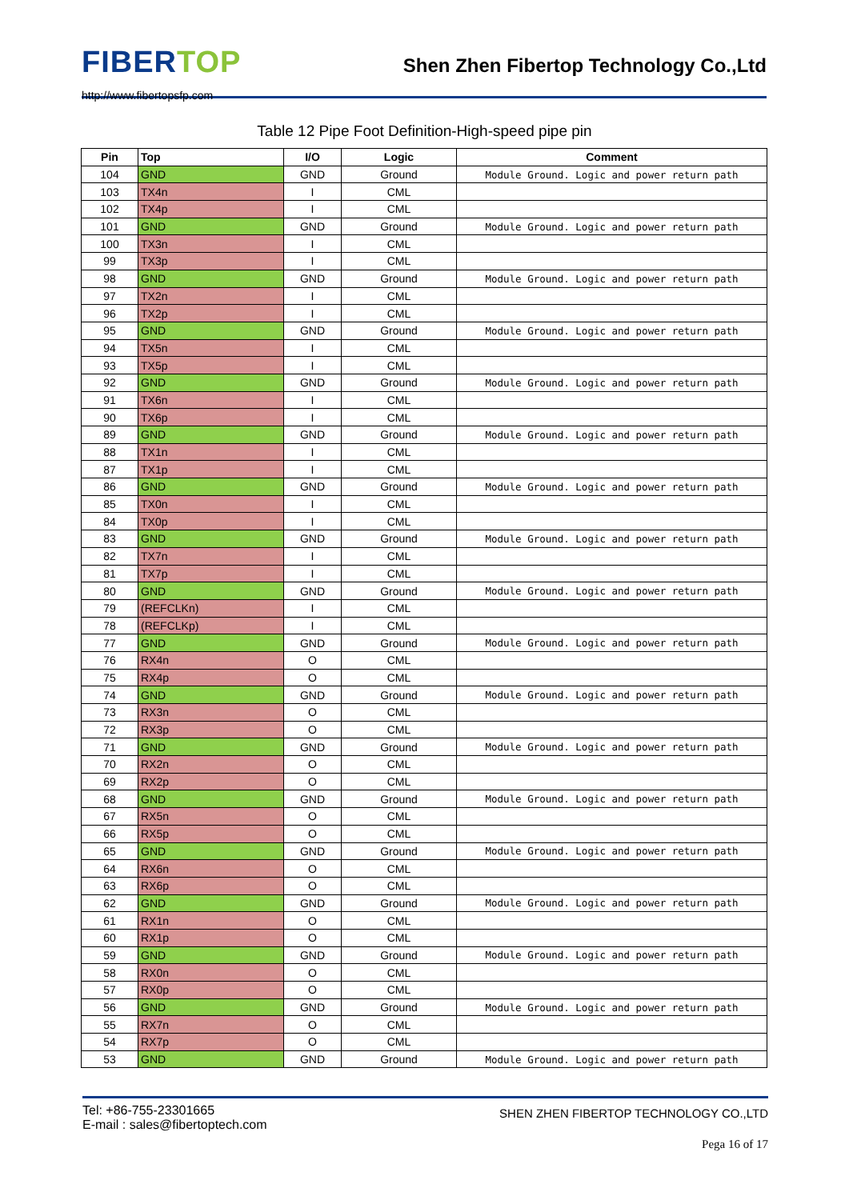FIBERTOP
http://www.fibertopsfp.com
Shen Zhen Fibertop Technology Co.,Ltd
Table 12 Pipe Foot Definition-High-speed pipe pin
| Pin | Top | I/O | Logic | Comment |
| --- | --- | --- | --- | --- |
| 104 | GND | GND | Ground | Module Ground. Logic and power return path |
| 103 | TX4n | I | CML | |
| 102 | TX4p | I | CML | |
| 101 | GND | GND | Ground | Module Ground. Logic and power return path |
| 100 | TX3n | I | CML | |
| 99 | TX3p | I | CML | |
| 98 | GND | GND | Ground | Module Ground. Logic and power return path |
| 97 | TX2n | I | CML | |
| 96 | TX2p | I | CML | |
| 95 | GND | GND | Ground | Module Ground. Logic and power return path |
| 94 | TX5n | I | CML | |
| 93 | TX5p | I | CML | |
| 92 | GND | GND | Ground | Module Ground. Logic and power return path |
| 91 | TX6n | I | CML | |
| 90 | TX6p | I | CML | |
| 89 | GND | GND | Ground | Module Ground. Logic and power return path |
| 88 | TX1n | I | CML | |
| 87 | TX1p | I | CML | |
| 86 | GND | GND | Ground | Module Ground. Logic and power return path |
| 85 | TX0n | I | CML | |
| 84 | TX0p | I | CML | |
| 83 | GND | GND | Ground | Module Ground. Logic and power return path |
| 82 | TX7n | I | CML | |
| 81 | TX7p | I | CML | |
| 80 | GND | GND | Ground | Module Ground. Logic and power return path |
| 79 | (REFCLKn) | I | CML | |
| 78 | (REFCLKp) | I | CML | |
| 77 | GND | GND | Ground | Module Ground. Logic and power return path |
| 76 | RX4n | O | CML | |
| 75 | RX4p | O | CML | |
| 74 | GND | GND | Ground | Module Ground. Logic and power return path |
| 73 | RX3n | O | CML | |
| 72 | RX3p | O | CML | |
| 71 | GND | GND | Ground | Module Ground. Logic and power return path |
| 70 | RX2n | O | CML | |
| 69 | RX2p | O | CML | |
| 68 | GND | GND | Ground | Module Ground. Logic and power return path |
| 67 | RX5n | O | CML | |
| 66 | RX5p | O | CML | |
| 65 | GND | GND | Ground | Module Ground. Logic and power return path |
| 64 | RX6n | O | CML | |
| 63 | RX6p | O | CML | |
| 62 | GND | GND | Ground | Module Ground. Logic and power return path |
| 61 | RX1n | O | CML | |
| 60 | RX1p | O | CML | |
| 59 | GND | GND | Ground | Module Ground. Logic and power return path |
| 58 | RX0n | O | CML | |
| 57 | RX0p | O | CML | |
| 56 | GND | GND | Ground | Module Ground. Logic and power return path |
| 55 | RX7n | O | CML | |
| 54 | RX7p | O | CML | |
| 53 | GND | GND | Ground | Module Ground. Logic and power return path |
Tel: +86-755-23301665
E-mail : sales@fibertoptech.com
SHEN ZHEN FIBERTOP TECHNOLOGY CO.,LTD
Pega 16 of 17